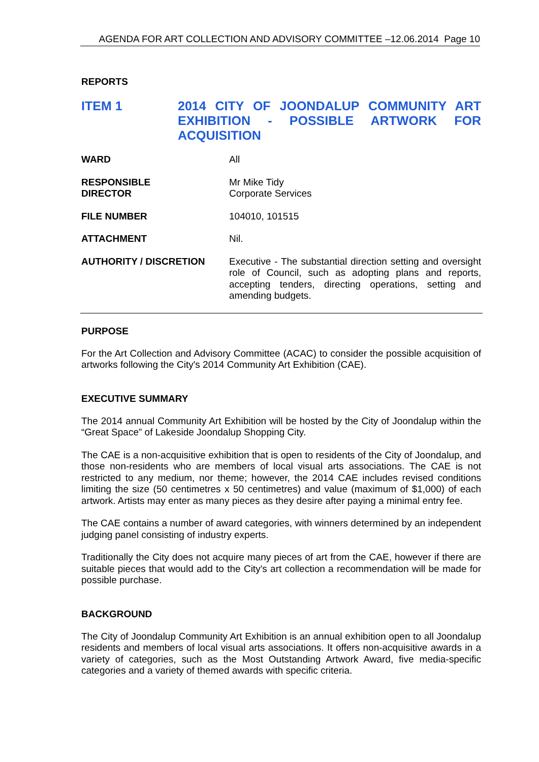AGENDA FOR ART COLLECTION AND ADVISORY COMMITTEE –12.06.2014 Page 10
REPORTS
ITEM 1 2014 CITY OF JOONDALUP COMMUNITY ART EXHIBITION - POSSIBLE ARTWORK FOR ACQUISITION
WARD All
RESPONSIBLE
DIRECTOR
Mr Mike Tidy
Corporate Services
FILE NUMBER 104010, 101515
ATTACHMENT Nil.
AUTHORITY / DISCRETION Executive - The substantial direction setting and oversight role of Council, such as adopting plans and reports, accepting tenders, directing operations, setting and amending budgets.
PURPOSE
For the Art Collection and Advisory Committee (ACAC) to consider the possible acquisition of artworks following the City's 2014 Community Art Exhibition (CAE).
EXECUTIVE SUMMARY
The 2014 annual Community Art Exhibition will be hosted by the City of Joondalup within the “Great Space” of Lakeside Joondalup Shopping City.
The CAE is a non-acquisitive exhibition that is open to residents of the City of Joondalup, and those non-residents who are members of local visual arts associations. The CAE is not restricted to any medium, nor theme; however, the 2014 CAE includes revised conditions limiting the size (50 centimetres x 50 centimetres) and value (maximum of $1,000) of each artwork. Artists may enter as many pieces as they desire after paying a minimal entry fee.
The CAE contains a number of award categories, with winners determined by an independent judging panel consisting of industry experts.
Traditionally the City does not acquire many pieces of art from the CAE, however if there are suitable pieces that would add to the City's art collection a recommendation will be made for possible purchase.
BACKGROUND
The City of Joondalup Community Art Exhibition is an annual exhibition open to all Joondalup residents and members of local visual arts associations. It offers non-acquisitive awards in a variety of categories, such as the Most Outstanding Artwork Award, five media-specific categories and a variety of themed awards with specific criteria.